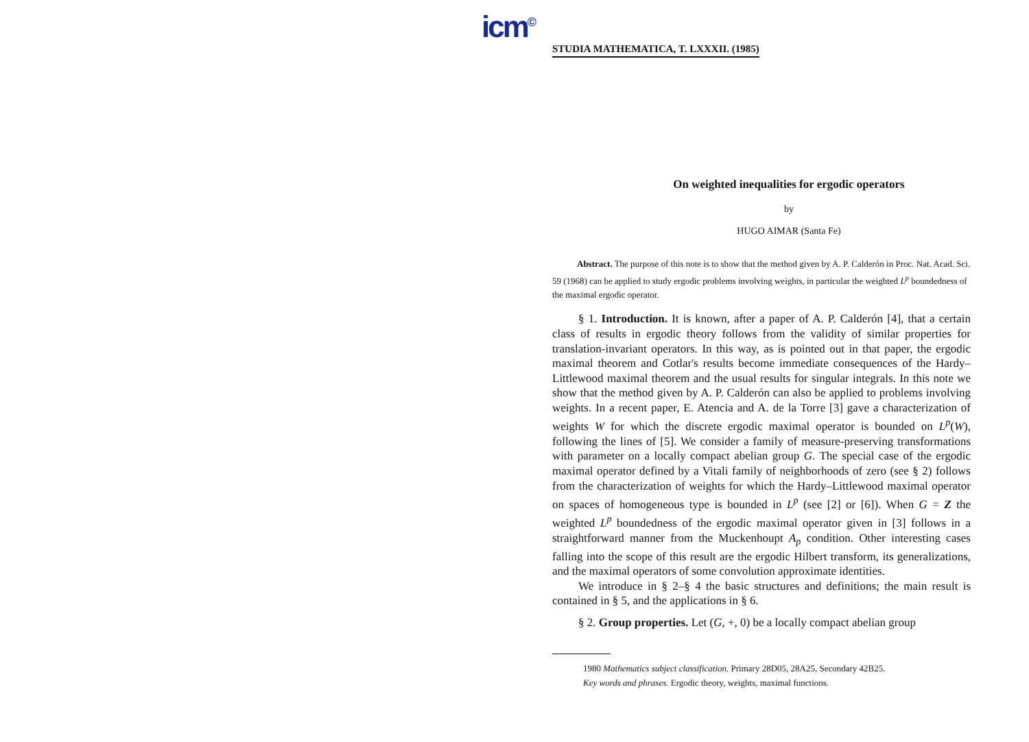icm<sup>©</sup>
STUDIA MATHEMATICA, T. LXXXII. (1985)
On weighted inequalities for ergodic operators
by
HUGO AIMAR (Santa Fe)
Abstract. The purpose of this note is to show that the method given by A. P. Calderón in Proc. Nat. Acad. Sci. 59 (1968) can be applied to study ergodic problems involving weights, in particular the weighted L<sup>p</sup> boundedness of the maximal ergodic operator.
§ 1. Introduction. It is known, after a paper of A. P. Calderón [4], that a certain class of results in ergodic theory follows from the validity of similar properties for translation-invariant operators. In this way, as is pointed out in that paper, the ergodic maximal theorem and Cotlar's results become immediate consequences of the Hardy–Littlewood maximal theorem and the usual results for singular integrals. In this note we show that the method given by A. P. Calderón can also be applied to problems involving weights. In a recent paper, E. Atencia and A. de la Torre [3] gave a characterization of weights W for which the discrete ergodic maximal operator is bounded on L<sup>p</sup>(W), following the lines of [5]. We consider a family of measure-preserving transformations with parameter on a locally compact abelian group G. The special case of the ergodic maximal operator defined by a Vitali family of neighborhoods of zero (see § 2) follows from the characterization of weights for which the Hardy–Littlewood maximal operator on spaces of homogeneous type is bounded in L<sup>p</sup> (see [2] or [6]). When G = Z the weighted L<sup>p</sup> boundedness of the ergodic maximal operator given in [3] follows in a straightforward manner from the Muckenhoupt A<sub>p</sub> condition. Other interesting cases falling into the scope of this result are the ergodic Hilbert transform, its generalizations, and the maximal operators of some convolution approximate identities.
We introduce in § 2–§ 4 the basic structures and definitions; the main result is contained in § 5, and the applications in § 6.
§ 2. Group properties. Let (G, +, 0) be a locally compact abelian group
1980 Mathematics subject classification. Primary 28D05, 28A25, Secondary 42B25.
Key words and phrases. Ergodic theory, weights, maximal functions.